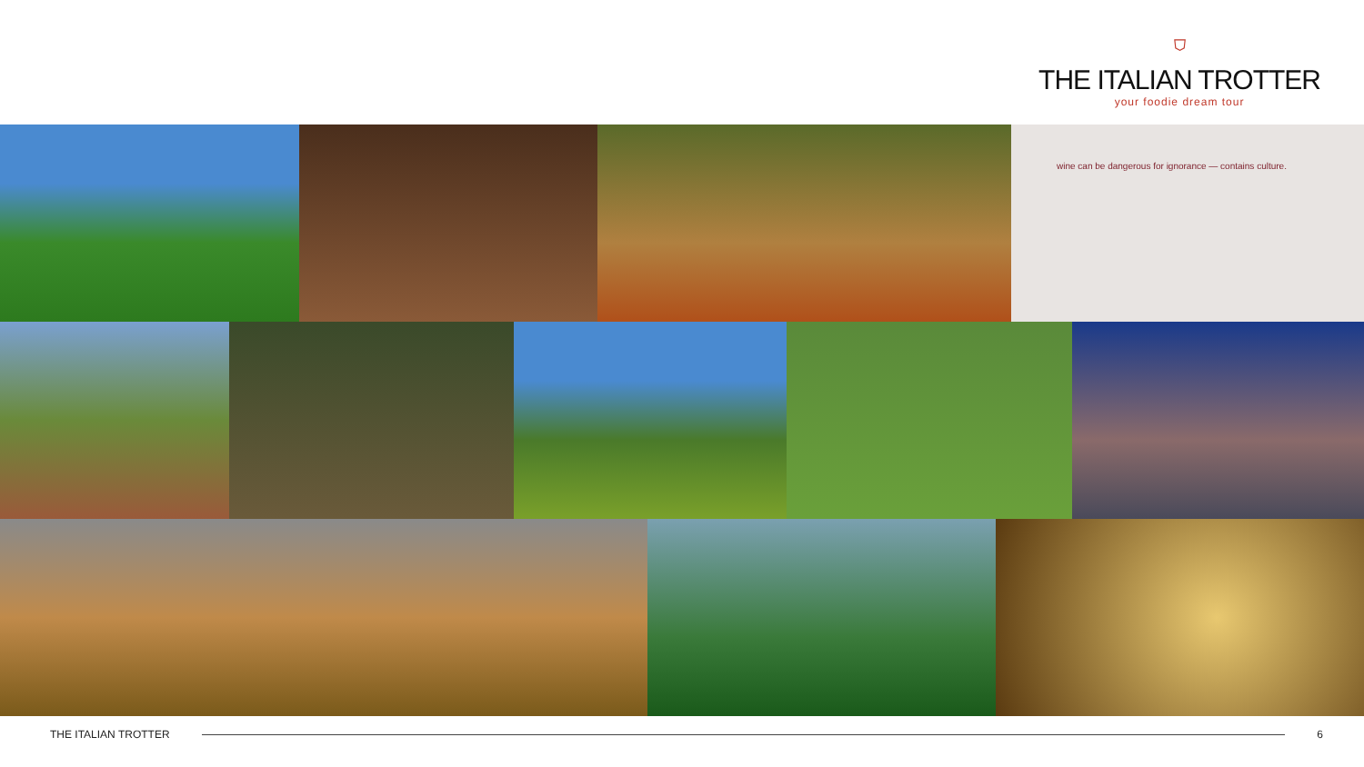⛉
THE ITALIAN TROTTER
your foodie dream tour
wine can be dangerous for ignorance — contains culture.
THE ITALIAN TROTTER 6